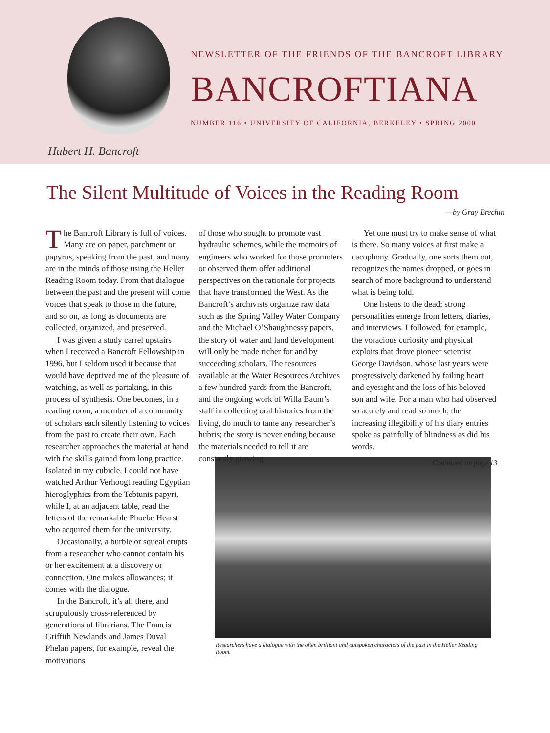NEWSLETTER OF THE FRIENDS OF THE BANCROFT LIBRARY
BANCROFTIANA
NUMBER 116 • UNIVERSITY OF CALIFORNIA, BERKELEY • SPRING 2000
Hubert H. Bancroft
The Silent Multitude of Voices in the Reading Room
—by Gray Brechin
The Bancroft Library is full of voices. Many are on paper, parchment or papyrus, speaking from the past, and many are in the minds of those using the Heller Reading Room today. From that dialogue between the past and the present will come voices that speak to those in the future, and so on, as long as documents are collected, organized, and preserved.
I was given a study carrel upstairs when I received a Bancroft Fellowship in 1996, but I seldom used it because that would have deprived me of the pleasure of watching, as well as partaking, in this process of synthesis. One becomes, in a reading room, a member of a community of scholars each silently listening to voices from the past to create their own. Each researcher approaches the material at hand with the skills gained from long practice. Isolated in my cubicle, I could not have watched Arthur Verhoogt reading Egyptian hieroglyphics from the Tebtunis papyri, while I, at an adjacent table, read the letters of the remarkable Phoebe Hearst who acquired them for the university.
Occasionally, a burble or squeal erupts from a researcher who cannot contain his or her excitement at a discovery or connection. One makes allowances; it comes with the dialogue.
In the Bancroft, it’s all there, and scrupulously cross-referenced by generations of librarians. The Francis Griffith Newlands and James Duval Phelan papers, for example, reveal the motivations
of those who sought to promote vast hydraulic schemes, while the memoirs of engineers who worked for those promoters or observed them offer additional perspectives on the rationale for projects that have transformed the West. As the Bancroft’s archivists organize raw data such as the Spring Valley Water Company and the Michael O’Shaughnessy papers, the story of water and land development will only be made richer for and by succeeding scholars. The resources available at the Water Resources Archives a few hundred yards from the Bancroft, and the ongoing work of Willa Baum’s staff in collecting oral histories from the living, do much to tame any researcher’s hubris; the story is never ending because the materials needed to tell it are constantly growing.
Yet one must try to make sense of what is there. So many voices at first make a cacophony. Gradually, one sorts them out, recognizes the names dropped, or goes in search of more background to understand what is being told.
One listens to the dead; strong personalities emerge from letters, diaries, and interviews. I followed, for example, the voracious curiosity and physical exploits that drove pioneer scientist George Davidson, whose last years were progressively darkened by failing heart and eyesight and the loss of his beloved son and wife. For a man who had observed so acutely and read so much, the increasing illegibility of his diary entries spoke as painfully of blindness as did his words.
Continued on page 13
Researchers have a dialogue with the often brilliant and outspoken characters of the past in the Heller Reading Room.